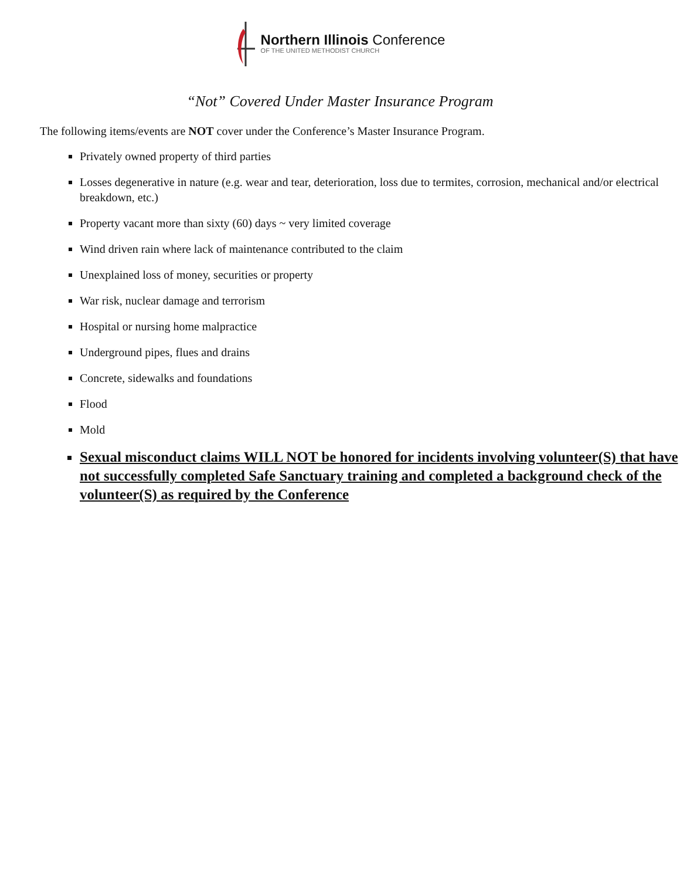Northern Illinois Conference
OF THE UNITED METHODIST CHURCH
“Not” Covered Under Master Insurance Program
The following items/events are NOT cover under the Conference’s Master Insurance Program.
Privately owned property of third parties
Losses degenerative in nature (e.g. wear and tear, deterioration, loss due to termites, corrosion, mechanical and/or electrical breakdown, etc.)
Property vacant more than sixty (60) days ~ very limited coverage
Wind driven rain where lack of maintenance contributed to the claim
Unexplained loss of money, securities or property
War risk, nuclear damage and terrorism
Hospital or nursing home malpractice
Underground pipes, flues and drains
Concrete, sidewalks and foundations
Flood
Mold
Sexual misconduct claims WILL NOT be honored for incidents involving volunteer(S) that have not successfully completed Safe Sanctuary training and completed a background check of the volunteer(S) as required by the Conference